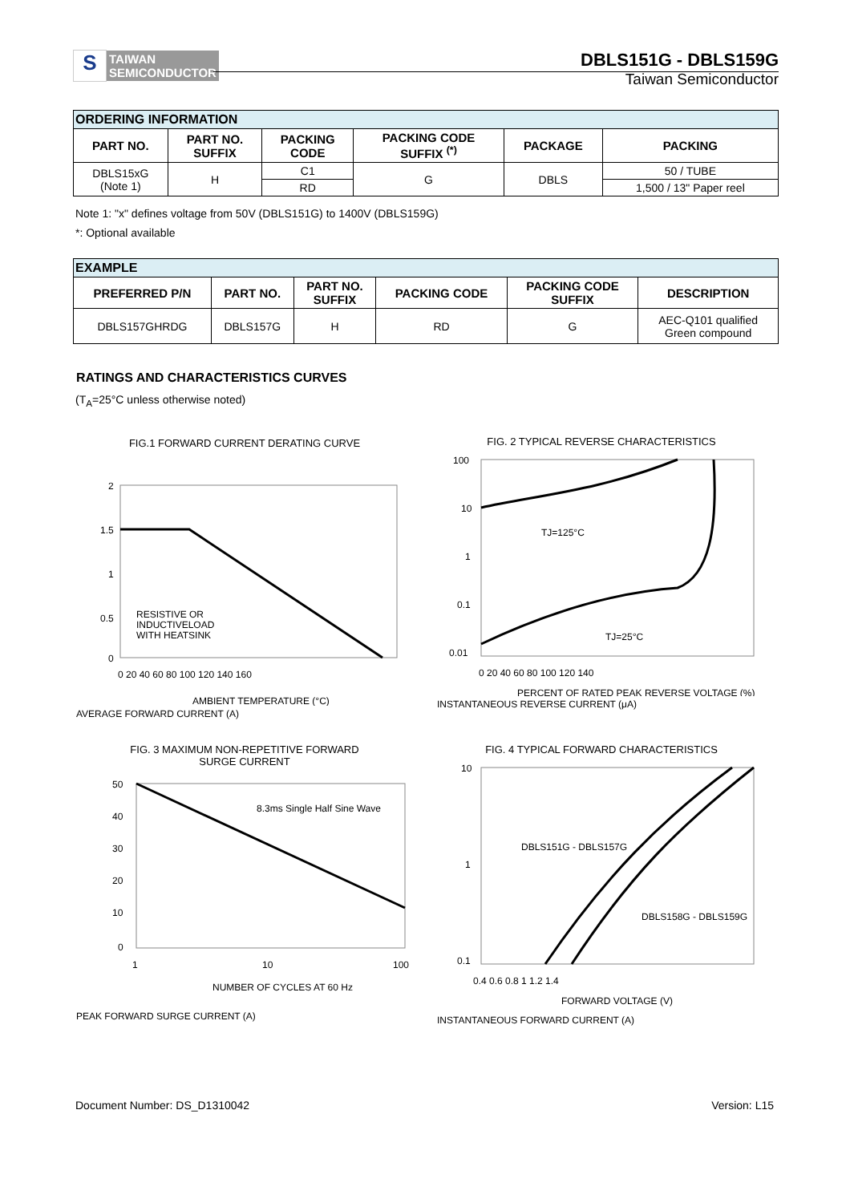S
TAIWAN
SEMICONDUCTOR
DBLS151G - DBLS159G
Taiwan Semiconductor
| ORDERING INFORMATION | | | | | |
| --- | --- | --- | --- | --- | --- |
| PART NO. | PART NO. SUFFIX | PACKING CODE | PACKING CODE SUFFIX <sup>(*)</sup> | PACKAGE | PACKING |
| DBLS15xG (Note 1) | H | C1 | G | DBLS | 50 / TUBE |
| | | RD | | | 1,500 / 13" Paper reel |
Note 1: "x" defines voltage from 50V (DBLS151G) to 1400V (DBLS159G)
*: Optional available
| EXAMPLE | | | | | |
| --- | --- | --- | --- | --- | --- |
| PREFERRED P/N | PART NO. | PART NO. SUFFIX | PACKING CODE | PACKING CODE SUFFIX | DESCRIPTION |
| DBLS157GHRDG | DBLS157G | H | RD | G | AEC-Q101 qualified Green compound |
RATINGS AND CHARACTERISTICS CURVES
(T<sub>A</sub>=25°C unless otherwise noted)
FIG.1 FORWARD CURRENT DERATING CURVE
RESISTIVE OR
INDUCTIVELOAD
WITH HEATSINK
2
1.5
1
0.5
0
0 20 40 60 80 100 120 140 160
AMBIENT TEMPERATURE (°C)
AVERAGE FORWARD CURRENT (A)
FIG. 2 TYPICAL REVERSE CHARACTERISTICS
TJ=125°C
TJ=25°C
100
10
1
0.1
0.01
0 20 40 60 80 100 120 140
PERCENT OF RATED PEAK REVERSE VOLTAGE (%)
INSTANTANEOUS REVERSE CURRENT (μA)
FIG. 3 MAXIMUM NON-REPETITIVE FORWARD
SURGE CURRENT
8.3ms Single Half Sine Wave
50
40
30
20
10
0
1
10
100
NUMBER OF CYCLES AT 60 Hz
PEAK FORWARD SURGE CURRENT (A)
FIG. 4 TYPICAL FORWARD CHARACTERISTICS
DBLS151G - DBLS157G
DBLS158G - DBLS159G
10
1
0.1
0.4 0.6 0.8 1 1.2 1.4
FORWARD VOLTAGE (V)
INSTANTANEOUS FORWARD CURRENT (A)
Document Number: DS_D1310042 Version: L15